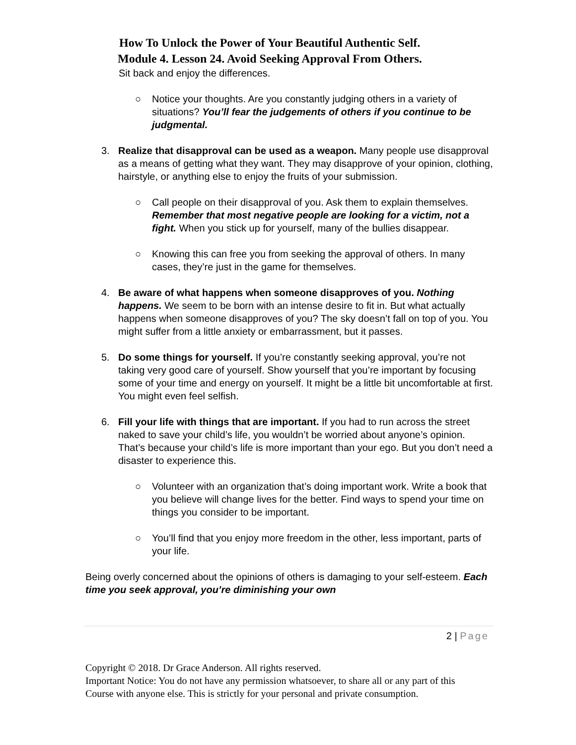How To Unlock the Power of Your Beautiful Authentic Self.
Module 4. Lesson 24. Avoid Seeking Approval From Others.
Sit back and enjoy the differences.
○ Notice your thoughts. Are you constantly judging others in a variety of situations? You’ll fear the judgements of others if you continue to be judgmental.
3. Realize that disapproval can be used as a weapon. Many people use disapproval as a means of getting what they want. They may disapprove of your opinion, clothing, hairstyle, or anything else to enjoy the fruits of your submission.
○ Call people on their disapproval of you. Ask them to explain themselves. Remember that most negative people are looking for a victim, not a fight. When you stick up for yourself, many of the bullies disappear.
○ Knowing this can free you from seeking the approval of others. In many cases, they’re just in the game for themselves.
4. Be aware of what happens when someone disapproves of you. Nothing happens. We seem to be born with an intense desire to fit in. But what actually happens when someone disapproves of you? The sky doesn’t fall on top of you. You might suffer from a little anxiety or embarrassment, but it passes.
5. Do some things for yourself. If you’re constantly seeking approval, you’re not taking very good care of yourself. Show yourself that you’re important by focusing some of your time and energy on yourself. It might be a little bit uncomfortable at first. You might even feel selfish.
6. Fill your life with things that are important. If you had to run across the street naked to save your child’s life, you wouldn’t be worried about anyone’s opinion. That’s because your child’s life is more important than your ego. But you don’t need a disaster to experience this.
○ Volunteer with an organization that’s doing important work. Write a book that you believe will change lives for the better. Find ways to spend your time on things you consider to be important.
○ You’ll find that you enjoy more freedom in the other, less important, parts of your life.
Being overly concerned about the opinions of others is damaging to your self-esteem. Each time you seek approval, you’re diminishing your own
2 | Page
Copyright © 2018. Dr Grace Anderson. All rights reserved.
Important Notice: You do not have any permission whatsoever, to share all or any part of this Course with anyone else. This is strictly for your personal and private consumption.